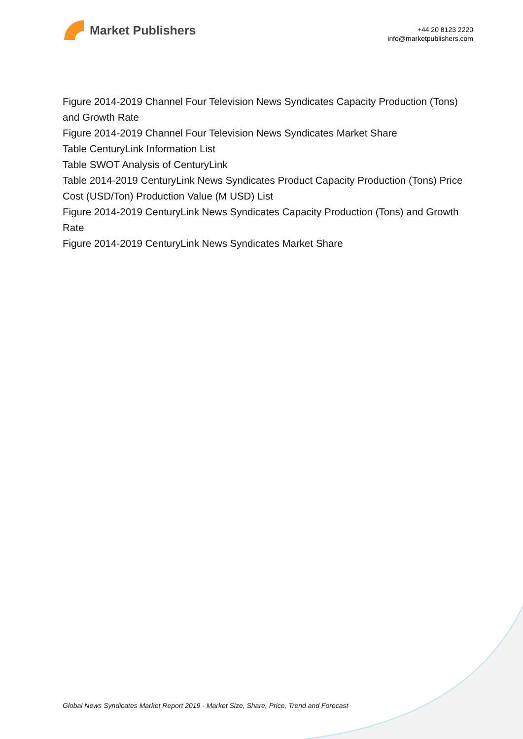Market Publishers
+44 20 8123 2220
info@marketpublishers.com
Figure 2014-2019 Channel Four Television News Syndicates Capacity Production (Tons) and Growth Rate
Figure 2014-2019 Channel Four Television News Syndicates Market Share
Table CenturyLink Information List
Table SWOT Analysis of CenturyLink
Table 2014-2019 CenturyLink News Syndicates Product Capacity Production (Tons) Price Cost (USD/Ton) Production Value (M USD) List
Figure 2014-2019 CenturyLink News Syndicates Capacity Production (Tons) and Growth Rate
Figure 2014-2019 CenturyLink News Syndicates Market Share
Global News Syndicates Market Report 2019 - Market Size, Share, Price, Trend and Forecast